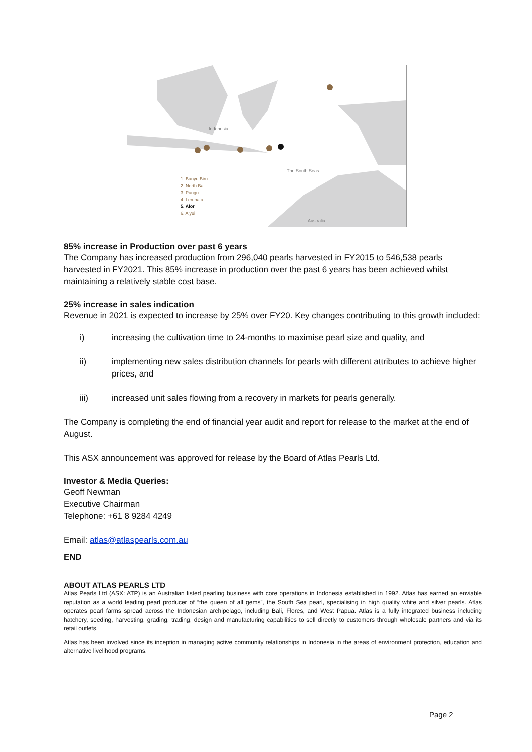Indonesia
The South Seas
Australia
1. Banyu Biru
2. North Bali
3. Pungu
4. Lembata
5. Alor
6. Alyui
85% increase in Production over past 6 years
The Company has increased production from 296,040 pearls harvested in FY2015 to 546,538 pearls harvested in FY2021. This 85% increase in production over the past 6 years has been achieved whilst maintaining a relatively stable cost base.
25% increase in sales indication
Revenue in 2021 is expected to increase by 25% over FY20. Key changes contributing to this growth included:
i) increasing the cultivation time to 24-months to maximise pearl size and quality, and
ii) implementing new sales distribution channels for pearls with different attributes to achieve higher prices, and
iii) increased unit sales flowing from a recovery in markets for pearls generally.
The Company is completing the end of financial year audit and report for release to the market at the end of August.
This ASX announcement was approved for release by the Board of Atlas Pearls Ltd.
Investor & Media Queries:
Geoff Newman
Executive Chairman
Telephone: +61 8 9284 4249
Email: atlas@atlaspearls.com.au
END
ABOUT ATLAS PEARLS LTD
Atlas Pearls Ltd (ASX: ATP) is an Australian listed pearling business with core operations in Indonesia established in 1992. Atlas has earned an enviable reputation as a world leading pearl producer of “the queen of all gems”, the South Sea pearl, specialising in high quality white and silver pearls. Atlas operates pearl farms spread across the Indonesian archipelago, including Bali, Flores, and West Papua. Atlas is a fully integrated business including hatchery, seeding, harvesting, grading, trading, design and manufacturing capabilities to sell directly to customers through wholesale partners and via its retail outlets.
Atlas has been involved since its inception in managing active community relationships in Indonesia in the areas of environment protection, education and alternative livelihood programs.
Page 2